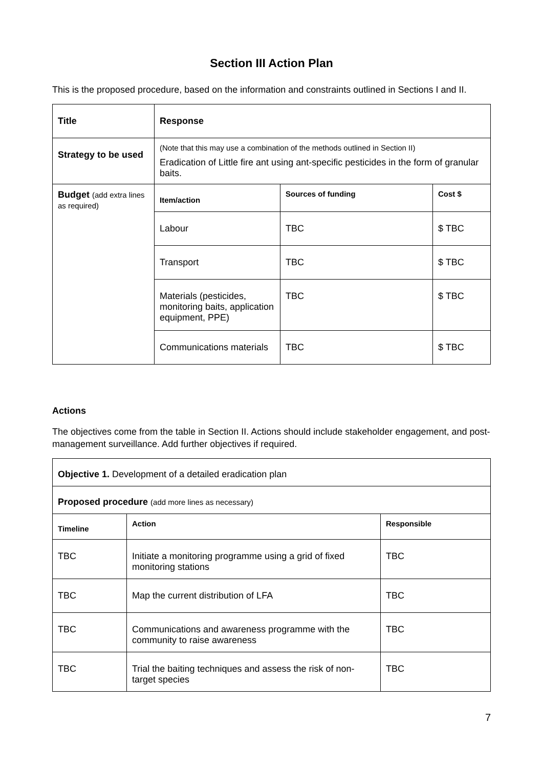Section III Action Plan
This is the proposed procedure, based on the information and constraints outlined in Sections I and II.
| Title | Response | | |
| --- | --- | --- | --- |
| Strategy to be used | (Note that this may use a combination of the methods outlined in Section II) Eradication of Little fire ant using ant-specific pesticides in the form of granular baits. | | |
| Budget (add extra lines as required) | Item/action | Sources of funding | Cost $ |
| | Labour | TBC | $ TBC |
| | Transport | TBC | $ TBC |
| | Materials (pesticides, monitoring baits, application equipment, PPE) | TBC | $ TBC |
| | Communications materials | TBC | $ TBC |
Actions
The objectives come from the table in Section II. Actions should include stakeholder engagement, and post-management surveillance. Add further objectives if required.
| Objective 1. Development of a detailed eradication plan | | |
| Proposed procedure (add more lines as necessary) | | |
| Timeline | Action | Responsible |
| TBC | Initiate a monitoring programme using a grid of fixed monitoring stations | TBC |
| TBC | Map the current distribution of LFA | TBC |
| TBC | Communications and awareness programme with the community to raise awareness | TBC |
| TBC | Trial the baiting techniques and assess the risk of non-target species | TBC |
7